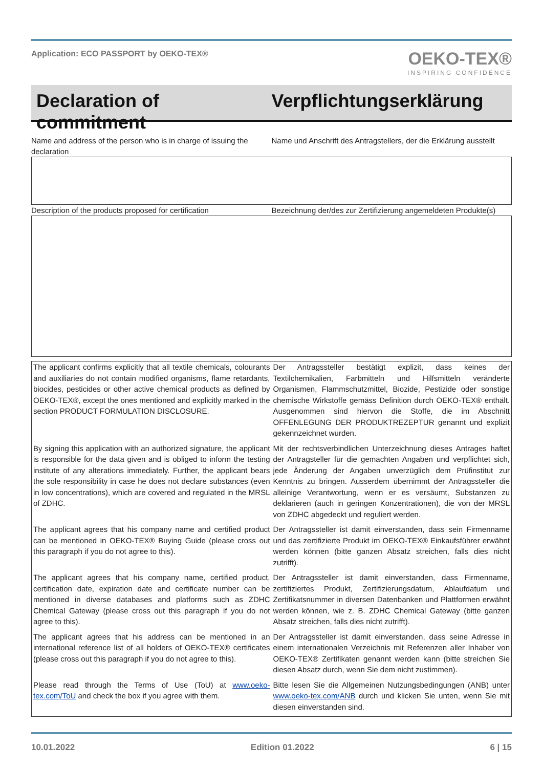Application: ECO PASSPORT by OEKO‑TEX®
OEKO-TEX®
INSPIRING CONFIDENCE
Declaration of commitment
Verpflichtungserklärung
Name and address of the person who is in charge of issuing the declaration
Name und Anschrift des Antragstellers, der die Erklärung ausstellt
Description of the products proposed for certification
Bezeichnung der/des zur Zertifizierung angemeldeten Produkte(s)
| The applicant confirms explicitly that all textile chemicals, colourants and auxiliaries do not contain modified organisms, flame retardants, biocides, pesticides or other active chemical products as defined by OEKO‑TEX®, except the ones mentioned and explicitly marked in the section PRODUCT FORMULATION DISCLOSURE. | Der Antragssteller bestätigt explizit, dass keines der Textilchemikalien, Farbmitteln und Hilfsmitteln veränderte Organismen, Flammschutzmittel, Biozide, Pestizide oder sonstige chemische Wirkstoffe gemäss Definition durch OEKO‑TEX® enthält. Ausgenommen sind hiervon die Stoffe, die im Abschnitt OFFENLEGUNG DER PRODUKTREZEPTUR genannt und explizit gekennzeichnet wurden. |
| By signing this application with an authorized signature, the applicant is responsible for the data given and is obliged to inform the testing institute of any alterations immediately. Further, the applicant bears the sole responsibility in case he does not declare substances (even in low concentrations), which are covered and regulated in the MRSL of ZDHC. | Mit der rechtsverbindlichen Unterzeichnung dieses Antrages haftet der Antragsteller für die gemachten Angaben und verpflichtet sich, jede Änderung der Angaben unverzüglich dem Prüfinstitut zur Kenntnis zu bringen. Ausserdem übernimmt der Antragssteller die alleinige Verantwortung, wenn er es versäumt, Substanzen zu deklarieren (auch in geringen Konzentrationen), die von der MRSL von ZDHC abgedeckt und reguliert werden. |
| The applicant agrees that his company name and certified product can be mentioned in OEKO‑TEX® Buying Guide (please cross out this paragraph if you do not agree to this). | Der Antragssteller ist damit einverstanden, dass sein Firmenname und das zertifizierte Produkt im OEKO‑TEX® Einkaufsführer erwähnt werden können (bitte ganzen Absatz streichen, falls dies nicht zutrifft). |
| The applicant agrees that his company name, certified product, certification date, expiration date and certificate number can be mentioned in diverse databases and platforms such as ZDHC Chemical Gateway (please cross out this paragraph if you do not agree to this). | Der Antragssteller ist damit einverstanden, dass Firmenname, zertifiziertes Produkt, Zertifizierungsdatum, Ablaufdatum und Zertifikatsnummer in diversen Datenbanken und Plattformen erwähnt werden können, wie z. B. ZDHC Chemical Gateway (bitte ganzen Absatz streichen, falls dies nicht zutrifft). |
| The applicant agrees that his address can be mentioned in an international reference list of all holders of OEKO‑TEX® certificates (please cross out this paragraph if you do not agree to this). | Der Antragssteller ist damit einverstanden, dass seine Adresse in einem internationalen Verzeichnis mit Referenzen aller Inhaber von OEKO‑TEX® Zertifikaten genannt werden kann (bitte streichen Sie diesen Absatz durch, wenn Sie dem nicht zustimmen). |
| Please read through the Terms of Use (ToU) at www.oeko-tex.com/ToU and check the box if you agree with them. | Bitte lesen Sie die Allgemeinen Nutzungsbedingungen (ANB) unter www.oeko-tex.com/ANB durch und klicken Sie unten, wenn Sie mit diesen einverstanden sind. |
10.01.2022 Edition 01.2022 6 | 15